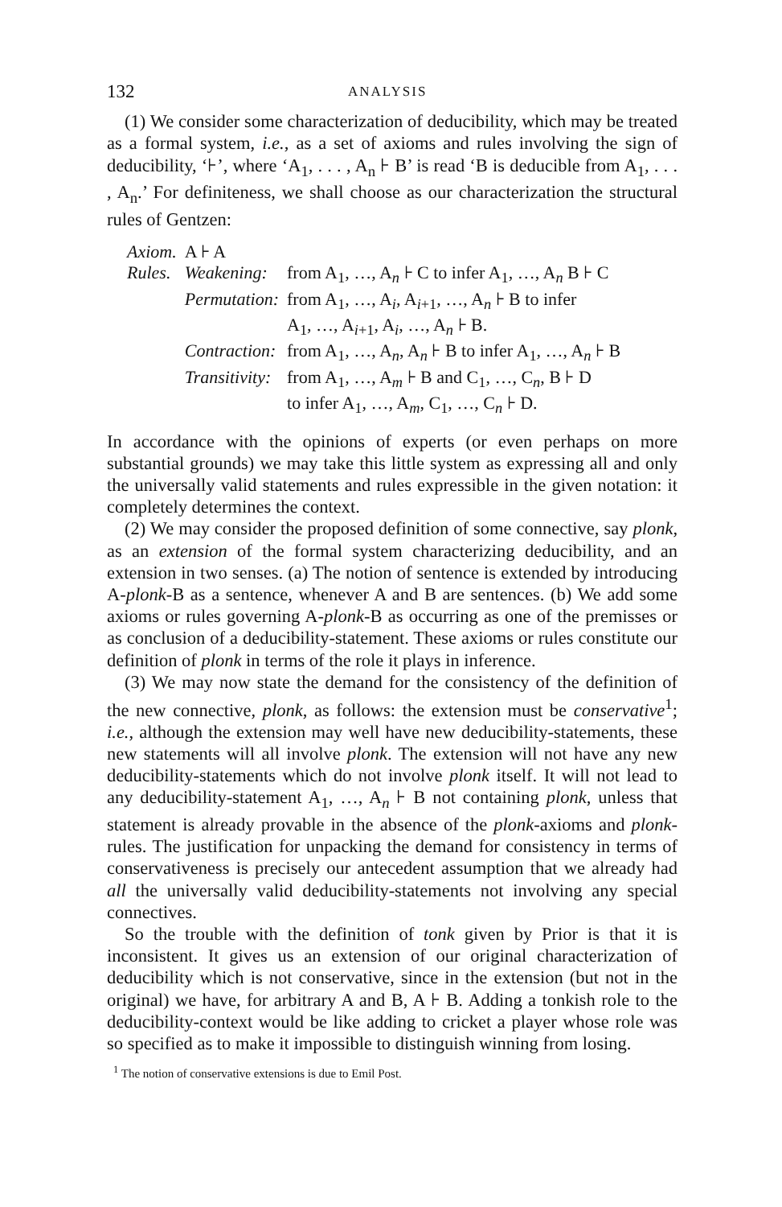132 ANALYSIS
(1) We consider some characterization of deducibility, which may be treated as a formal system, i.e., as a set of axioms and rules involving the sign of deducibility, ‘⊦’, where ‘A<sub>1</sub>, . . . , A<sub>n</sub> ⊦ B’ is read ‘B is deducible from A<sub>1</sub>, . . . , A<sub>n</sub>.’ For definiteness, we shall choose as our characterization the structural rules of Gentzen:
| Axiom. | A ⊦ A | |
| Rules. | Weakening: | from A<sub>1</sub>, …, A<sub>n</sub> ⊦ C to infer A<sub>1</sub>, …, A<sub>n</sub> B ⊦ C |
| | Permutation: | from A<sub>1</sub>, …, A<sub>i</sub>, A<sub>i+1</sub>, …, A<sub>n</sub> ⊦ B to infer A<sub>1</sub>, …, A<sub>i+1</sub>, A<sub>i</sub>, …, A<sub>n</sub> ⊦ B. |
| | Contraction: | from A<sub>1</sub>, …, A<sub>n</sub>, A<sub>n</sub> ⊦ B to infer A<sub>1</sub>, …, A<sub>n</sub> ⊦ B |
| | Transitivity: | from A<sub>1</sub>, …, A<sub>m</sub> ⊦ B and C<sub>1</sub>, …, C<sub>n</sub>, B ⊦ D to infer A<sub>1</sub>, …, A<sub>m</sub>, C<sub>1</sub>, …, C<sub>n</sub> ⊦ D. |
In accordance with the opinions of experts (or even perhaps on more substantial grounds) we may take this little system as expressing all and only the universally valid statements and rules expressible in the given notation: it completely determines the context.
(2) We may consider the proposed definition of some connective, say plonk, as an extension of the formal system characterizing deducibility, and an extension in two senses. (a) The notion of sentence is extended by introducing A-plonk-B as a sentence, whenever A and B are sentences. (b) We add some axioms or rules governing A-plonk-B as occurring as one of the premisses or as conclusion of a deducibility-statement. These axioms or rules constitute our definition of plonk in terms of the role it plays in inference.
(3) We may now state the demand for the consistency of the definition of the new connective, plonk, as follows: the extension must be conservative<sup>1</sup>; i.e., although the extension may well have new deducibility-statements, these new statements will all involve plonk. The extension will not have any new deducibility-statements which do not involve plonk itself. It will not lead to any deducibility-statement A<sub>1</sub>, …, A<sub>n</sub> ⊦ B not containing plonk, unless that statement is already provable in the absence of the plonk-axioms and plonk-rules. The justification for unpacking the demand for consistency in terms of conservativeness is precisely our antecedent assumption that we already had all the universally valid deducibility-statements not involving any special connectives.
So the trouble with the definition of tonk given by Prior is that it is inconsistent. It gives us an extension of our original characterization of deducibility which is not conservative, since in the extension (but not in the original) we have, for arbitrary A and B, A ⊦ B. Adding a tonkish role to the deducibility-context would be like adding to cricket a player whose role was so specified as to make it impossible to distinguish winning from losing.
<sup>1</sup> The notion of conservative extensions is due to Emil Post.